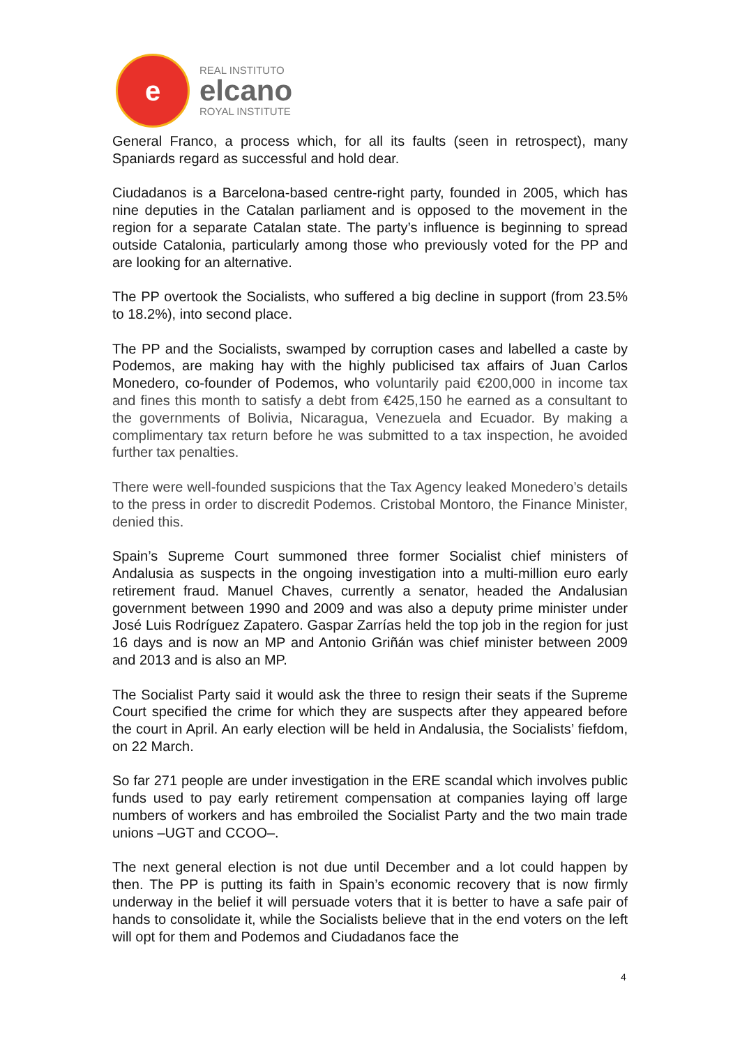e
REAL INSTITUTO
elcano
ROYAL INSTITUTE
General Franco, a process which, for all its faults (seen in retrospect), many Spaniards regard as successful and hold dear.
Ciudadanos is a Barcelona-based centre-right party, founded in 2005, which has nine deputies in the Catalan parliament and is opposed to the movement in the region for a separate Catalan state. The party’s influence is beginning to spread outside Catalonia, particularly among those who previously voted for the PP and are looking for an alternative.
The PP overtook the Socialists, who suffered a big decline in support (from 23.5% to 18.2%), into second place.
The PP and the Socialists, swamped by corruption cases and labelled a caste by Podemos, are making hay with the highly publicised tax affairs of Juan Carlos Monedero, co-founder of Podemos, who voluntarily paid €200,000 in income tax and fines this month to satisfy a debt from €425,150 he earned as a consultant to the governments of Bolivia, Nicaragua, Venezuela and Ecuador. By making a complimentary tax return before he was submitted to a tax inspection, he avoided further tax penalties.
There were well-founded suspicions that the Tax Agency leaked Monedero’s details to the press in order to discredit Podemos. Cristobal Montoro, the Finance Minister, denied this.
Spain’s Supreme Court summoned three former Socialist chief ministers of Andalusia as suspects in the ongoing investigation into a multi-million euro early retirement fraud. Manuel Chaves, currently a senator, headed the Andalusian government between 1990 and 2009 and was also a deputy prime minister under José Luis Rodríguez Zapatero. Gaspar Zarrías held the top job in the region for just 16 days and is now an MP and Antonio Griñán was chief minister between 2009 and 2013 and is also an MP.
The Socialist Party said it would ask the three to resign their seats if the Supreme Court specified the crime for which they are suspects after they appeared before the court in April. An early election will be held in Andalusia, the Socialists’ fiefdom, on 22 March.
So far 271 people are under investigation in the ERE scandal which involves public funds used to pay early retirement compensation at companies laying off large numbers of workers and has embroiled the Socialist Party and the two main trade unions –UGT and CCOO–.
The next general election is not due until December and a lot could happen by then. The PP is putting its faith in Spain’s economic recovery that is now firmly underway in the belief it will persuade voters that it is better to have a safe pair of hands to consolidate it, while the Socialists believe that in the end voters on the left will opt for them and Podemos and Ciudadanos face the
4